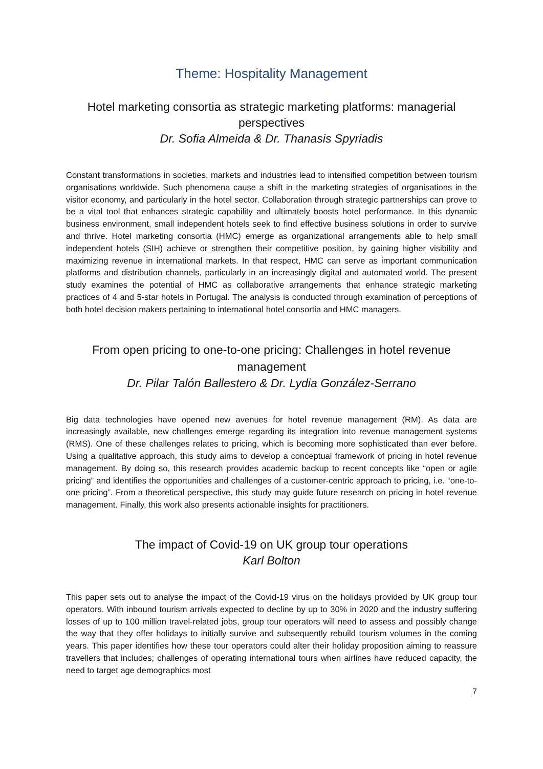Theme: Hospitality Management
Hotel marketing consortia as strategic marketing platforms: managerial perspectives
Dr. Sofia Almeida & Dr. Thanasis Spyriadis
Constant transformations in societies, markets and industries lead to intensified competition between tourism organisations worldwide. Such phenomena cause a shift in the marketing strategies of organisations in the visitor economy, and particularly in the hotel sector. Collaboration through strategic partnerships can prove to be a vital tool that enhances strategic capability and ultimately boosts hotel performance. In this dynamic business environment, small independent hotels seek to find effective business solutions in order to survive and thrive. Hotel marketing consortia (HMC) emerge as organizational arrangements able to help small independent hotels (SIH) achieve or strengthen their competitive position, by gaining higher visibility and maximizing revenue in international markets. In that respect, HMC can serve as important communication platforms and distribution channels, particularly in an increasingly digital and automated world. The present study examines the potential of HMC as collaborative arrangements that enhance strategic marketing practices of 4 and 5-star hotels in Portugal. The analysis is conducted through examination of perceptions of both hotel decision makers pertaining to international hotel consortia and HMC managers.
From open pricing to one-to-one pricing: Challenges in hotel revenue management
Dr. Pilar Talón Ballestero & Dr. Lydia González-Serrano
Big data technologies have opened new avenues for hotel revenue management (RM). As data are increasingly available, new challenges emerge regarding its integration into revenue management systems (RMS). One of these challenges relates to pricing, which is becoming more sophisticated than ever before. Using a qualitative approach, this study aims to develop a conceptual framework of pricing in hotel revenue management. By doing so, this research provides academic backup to recent concepts like “open or agile pricing” and identifies the opportunities and challenges of a customer-centric approach to pricing, i.e. “one-to-one pricing”. From a theoretical perspective, this study may guide future research on pricing in hotel revenue management. Finally, this work also presents actionable insights for practitioners.
The impact of Covid-19 on UK group tour operations
Karl Bolton
This paper sets out to analyse the impact of the Covid-19 virus on the holidays provided by UK group tour operators. With inbound tourism arrivals expected to decline by up to 30% in 2020 and the industry suffering losses of up to 100 million travel-related jobs, group tour operators will need to assess and possibly change the way that they offer holidays to initially survive and subsequently rebuild tourism volumes in the coming years. This paper identifies how these tour operators could alter their holiday proposition aiming to reassure travellers that includes; challenges of operating international tours when airlines have reduced capacity, the need to target age demographics most
7